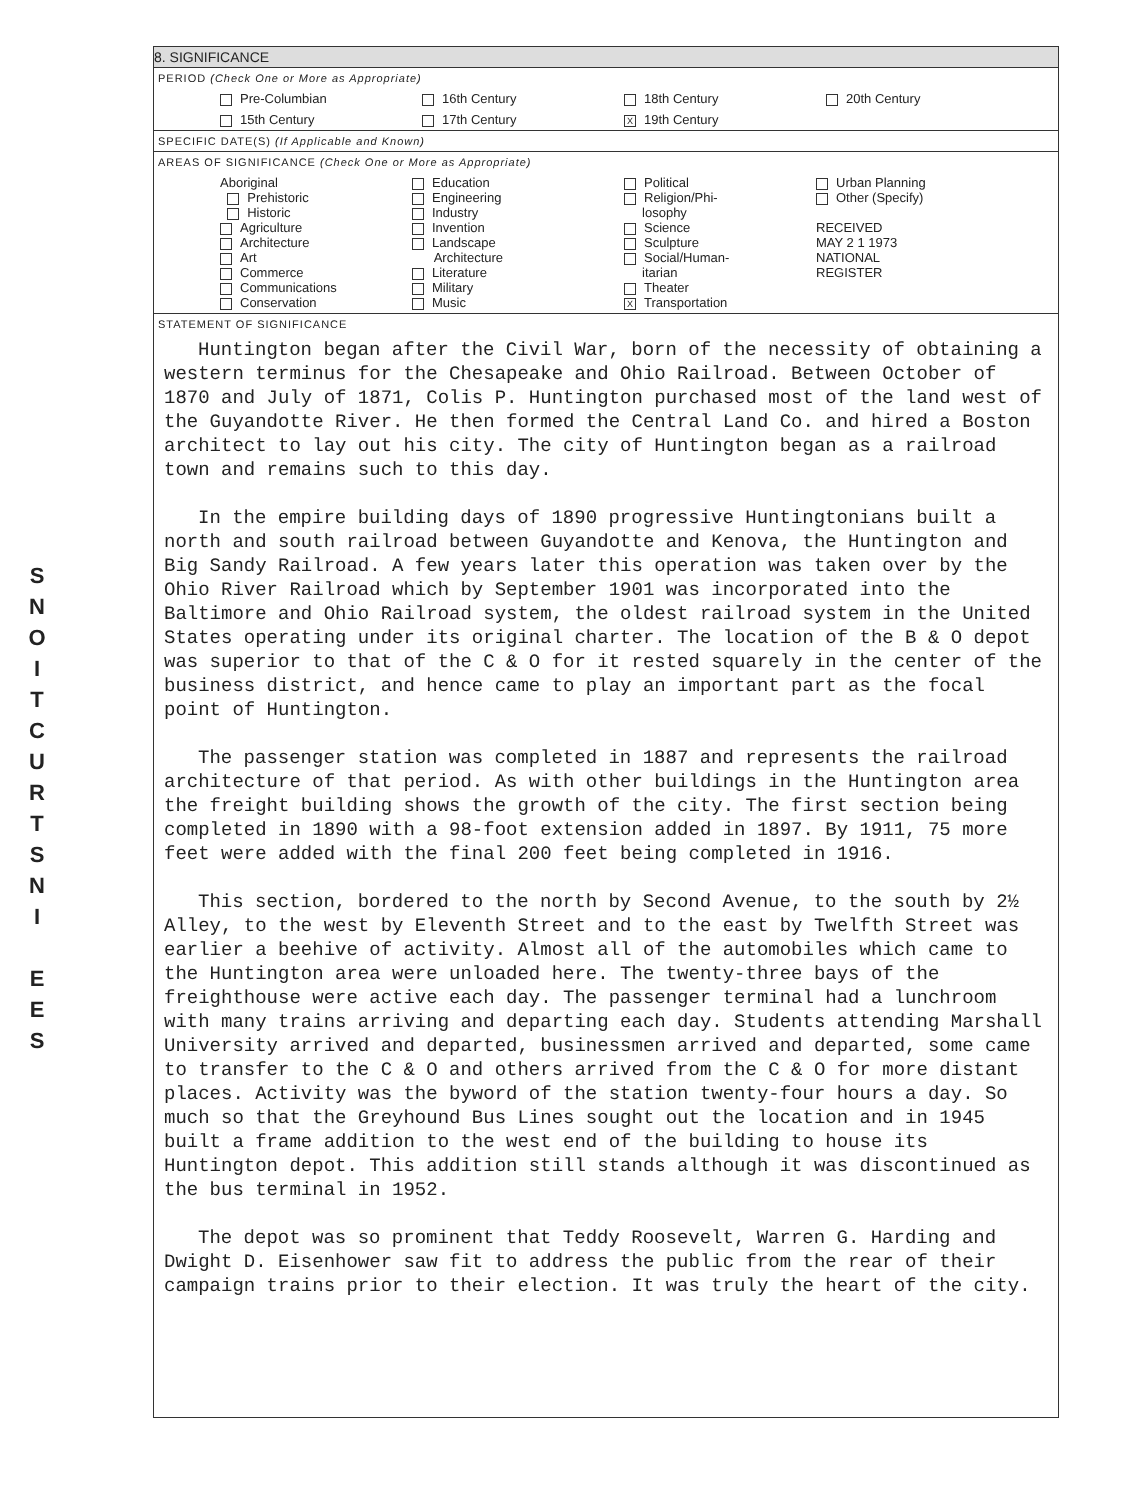S
N
O
I
T
C
U
R
T
S
N
I
E
E
S
8. SIGNIFICANCE
PERIOD (Check One or More as Appropriate)
| Pre-Columbian | 16th Century | 18th Century | 20th Century |
| 15th Century | 17th Century | X 19th Century | |
SPECIFIC DATE(S) (If Applicable and Known)
AREAS OF SIGNIFICANCE (Check One or More as Appropriate)
| Aboriginal Prehistoric Historic Agriculture Architecture Art Commerce Communications Conservation | Education Engineering Industry Invention Landscape Architecture Literature Military Music | Political Religion/Phi- losophy Science Sculpture Social/Human- itarian Theater X Transportation | Urban Planning Other (Specify) RECEIVED MAY 2 1 1973 NATIONAL REGISTER |
STATEMENT OF SIGNIFICANCE
Huntington began after the Civil War, born of the necessity of obtaining a western terminus for the Chesapeake and Ohio Railroad. Between October of 1870 and July of 1871, Colis P. Huntington purchased most of the land west of the Guyandotte River. He then formed the Central Land Co. and hired a Boston architect to lay out his city. The city of Huntington began as a railroad town and remains such to this day.
In the empire building days of 1890 progressive Huntingtonians built a north and south railroad between Guyandotte and Kenova, the Huntington and Big Sandy Railroad. A few years later this operation was taken over by the Ohio River Railroad which by September 1901 was incorporated into the Baltimore and Ohio Railroad system, the oldest railroad system in the United States operating under its original charter. The location of the B & O depot was superior to that of the C & O for it rested squarely in the center of the business district, and hence came to play an important part as the focal point of Huntington.
The passenger station was completed in 1887 and represents the railroad architecture of that period. As with other buildings in the Huntington area the freight building shows the growth of the city. The first section being completed in 1890 with a 98-foot extension added in 1897. By 1911, 75 more feet were added with the final 200 feet being completed in 1916.
This section, bordered to the north by Second Avenue, to the south by 2½ Alley, to the west by Eleventh Street and to the east by Twelfth Street was earlier a beehive of activity. Almost all of the automobiles which came to the Huntington area were unloaded here. The twenty-three bays of the freighthouse were active each day. The passenger terminal had a lunchroom with many trains arriving and departing each day. Students attending Marshall University arrived and departed, businessmen arrived and departed, some came to transfer to the C & O and others arrived from the C & O for more distant places. Activity was the byword of the station twenty-four hours a day. So much so that the Greyhound Bus Lines sought out the location and in 1945 built a frame addition to the west end of the building to house its Huntington depot. This addition still stands although it was discontinued as the bus terminal in 1952.
The depot was so prominent that Teddy Roosevelt, Warren G. Harding and Dwight D. Eisenhower saw fit to address the public from the rear of their campaign trains prior to their election. It was truly the heart of the city.